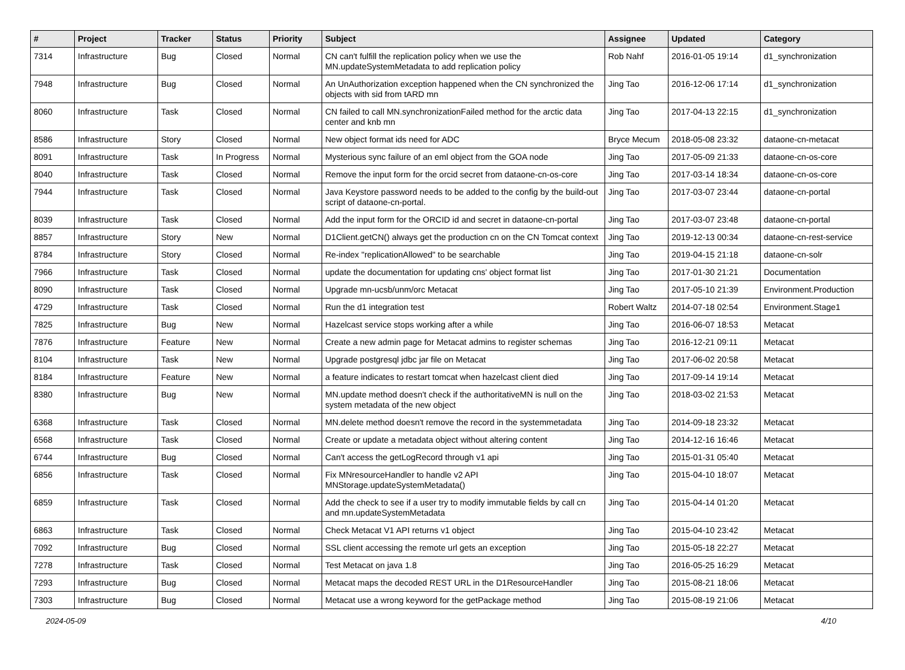| # | Project | Tracker | Status | Priority | Subject | Assignee | Updated | Category |
| --- | --- | --- | --- | --- | --- | --- | --- | --- |
| 7314 | Infrastructure | Bug | Closed | Normal | CN can't fulfill the replication policy when we use the MN.updateSystemMetadata to add replication policy | Rob Nahf | 2016-01-05 19:14 | d1_synchronization |
| 7948 | Infrastructure | Bug | Closed | Normal | An UnAuthorization exception happened when the CN synchronized the objects with sid from tARD mn | Jing Tao | 2016-12-06 17:14 | d1_synchronization |
| 8060 | Infrastructure | Task | Closed | Normal | CN failed to call MN.synchronizationFailed method for the arctic data center and knb mn | Jing Tao | 2017-04-13 22:15 | d1_synchronization |
| 8586 | Infrastructure | Story | Closed | Normal | New object format ids need for ADC | Bryce Mecum | 2018-05-08 23:32 | dataone-cn-metacat |
| 8091 | Infrastructure | Task | In Progress | Normal | Mysterious sync failure of an eml object from the GOA node | Jing Tao | 2017-05-09 21:33 | dataone-cn-os-core |
| 8040 | Infrastructure | Task | Closed | Normal | Remove the input form for the orcid secret from dataone-cn-os-core | Jing Tao | 2017-03-14 18:34 | dataone-cn-os-core |
| 7944 | Infrastructure | Task | Closed | Normal | Java Keystore password needs to be added to the config by the build-out script of dataone-cn-portal. | Jing Tao | 2017-03-07 23:44 | dataone-cn-portal |
| 8039 | Infrastructure | Task | Closed | Normal | Add the input form for the ORCID id and secret in dataone-cn-portal | Jing Tao | 2017-03-07 23:48 | dataone-cn-portal |
| 8857 | Infrastructure | Story | New | Normal | D1Client.getCN() always get the production cn on the CN Tomcat context | Jing Tao | 2019-12-13 00:34 | dataone-cn-rest-service |
| 8784 | Infrastructure | Story | Closed | Normal | Re-index "replicationAllowed" to be searchable | Jing Tao | 2019-04-15 21:18 | dataone-cn-solr |
| 7966 | Infrastructure | Task | Closed | Normal | update the documentation for updating cns' object format list | Jing Tao | 2017-01-30 21:21 | Documentation |
| 8090 | Infrastructure | Task | Closed | Normal | Upgrade mn-ucsb/unm/orc Metacat | Jing Tao | 2017-05-10 21:39 | Environment.Production |
| 4729 | Infrastructure | Task | Closed | Normal | Run the d1 integration test | Robert Waltz | 2014-07-18 02:54 | Environment.Stage1 |
| 7825 | Infrastructure | Bug | New | Normal | Hazelcast service stops working after a while | Jing Tao | 2016-06-07 18:53 | Metacat |
| 7876 | Infrastructure | Feature | New | Normal | Create a new admin page for Metacat admins to register schemas | Jing Tao | 2016-12-21 09:11 | Metacat |
| 8104 | Infrastructure | Task | New | Normal | Upgrade postgresql jdbc jar file on Metacat | Jing Tao | 2017-06-02 20:58 | Metacat |
| 8184 | Infrastructure | Feature | New | Normal | a feature indicates to restart tomcat when hazelcast client died | Jing Tao | 2017-09-14 19:14 | Metacat |
| 8380 | Infrastructure | Bug | New | Normal | MN.update method doesn't check if the authoritativeMN is null on the system metadata of the new object | Jing Tao | 2018-03-02 21:53 | Metacat |
| 6368 | Infrastructure | Task | Closed | Normal | MN.delete method doesn't remove the record in the systemmetadata | Jing Tao | 2014-09-18 23:32 | Metacat |
| 6568 | Infrastructure | Task | Closed | Normal | Create or update a metadata object without altering content | Jing Tao | 2014-12-16 16:46 | Metacat |
| 6744 | Infrastructure | Bug | Closed | Normal | Can't access the getLogRecord through v1 api | Jing Tao | 2015-01-31 05:40 | Metacat |
| 6856 | Infrastructure | Task | Closed | Normal | Fix MNresourceHandler to handle v2 API MNStorage.updateSystemMetadata() | Jing Tao | 2015-04-10 18:07 | Metacat |
| 6859 | Infrastructure | Task | Closed | Normal | Add the check to see if a user try to modify immutable fields by call cn and mn.updateSystemMetadata | Jing Tao | 2015-04-14 01:20 | Metacat |
| 6863 | Infrastructure | Task | Closed | Normal | Check Metacat V1 API returns v1 object | Jing Tao | 2015-04-10 23:42 | Metacat |
| 7092 | Infrastructure | Bug | Closed | Normal | SSL client accessing the remote url gets an exception | Jing Tao | 2015-05-18 22:27 | Metacat |
| 7278 | Infrastructure | Task | Closed | Normal | Test Metacat on java 1.8 | Jing Tao | 2016-05-25 16:29 | Metacat |
| 7293 | Infrastructure | Bug | Closed | Normal | Metacat maps the decoded REST URL in the D1ResourceHandler | Jing Tao | 2015-08-21 18:06 | Metacat |
| 7303 | Infrastructure | Bug | Closed | Normal | Metacat use a wrong keyword for the getPackage method | Jing Tao | 2015-08-19 21:06 | Metacat |
2024-05-09 4/10